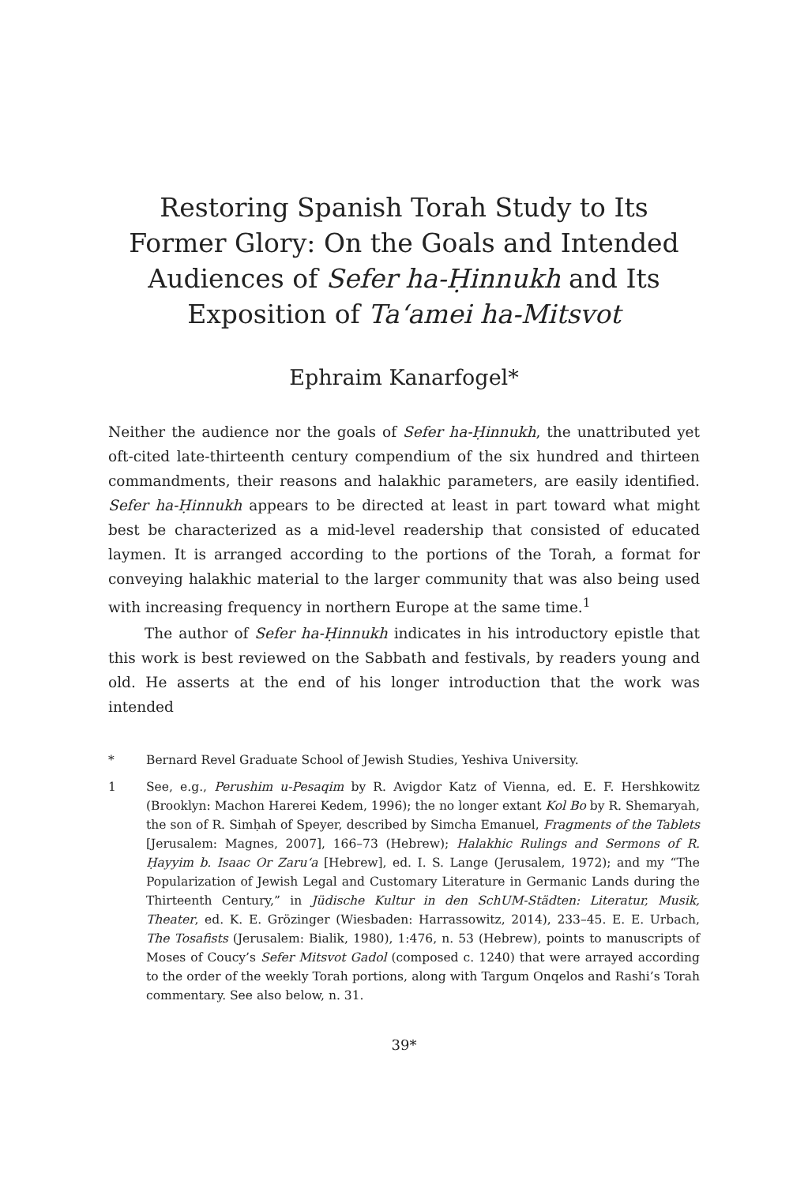Restoring Spanish Torah Study to Its
Former Glory: On the Goals and Intended
Audiences of Sefer ha-Ḥinnukh and Its
Exposition of Ta‘amei ha-Mitsvot
Ephraim Kanarfogel*
Neither the audience nor the goals of Sefer ha-Ḥinnukh, the unattributed yet oft-cited late-thirteenth century compendium of the six hundred and thirteen commandments, their reasons and halakhic parameters, are easily identified. Sefer ha-Ḥinnukh appears to be directed at least in part toward what might best be characterized as a mid-level readership that consisted of educated laymen. It is arranged according to the portions of the Torah, a format for conveying halakhic material to the larger community that was also being used with increasing frequency in northern Europe at the same time.<sup>1</sup>
The author of Sefer ha-Ḥinnukh indicates in his introductory epistle that this work is best reviewed on the Sabbath and festivals, by readers young and old. He asserts at the end of his longer introduction that the work was intended
* Bernard Revel Graduate School of Jewish Studies, Yeshiva University.
1 See, e.g., Perushim u-Pesaqim by R. Avigdor Katz of Vienna, ed. E. F. Hershkowitz (Brooklyn: Machon Harerei Kedem, 1996); the no longer extant Kol Bo by R. Shemaryah, the son of R. Simḥah of Speyer, described by Simcha Emanuel, Fragments of the Tablets [Jerusalem: Magnes, 2007], 166–73 (Hebrew); Halakhic Rulings and Sermons of R. Ḥayyim b. Isaac Or Zaru‘a [Hebrew], ed. I. S. Lange (Jerusalem, 1972); and my “The Popularization of Jewish Legal and Customary Literature in Germanic Lands during the Thirteenth Century,” in Jüdische Kultur in den SchUM-Städten: Literatur, Musik, Theater, ed. K. E. Grözinger (Wiesbaden: Harrassowitz, 2014), 233–45. E. E. Urbach, The Tosafists (Jerusalem: Bialik, 1980), 1:476, n. 53 (Hebrew), points to manuscripts of Moses of Coucy’s Sefer Mitsvot Gadol (composed c. 1240) that were arrayed according to the order of the weekly Torah portions, along with Targum Onqelos and Rashi’s Torah commentary. See also below, n. 31.
39*